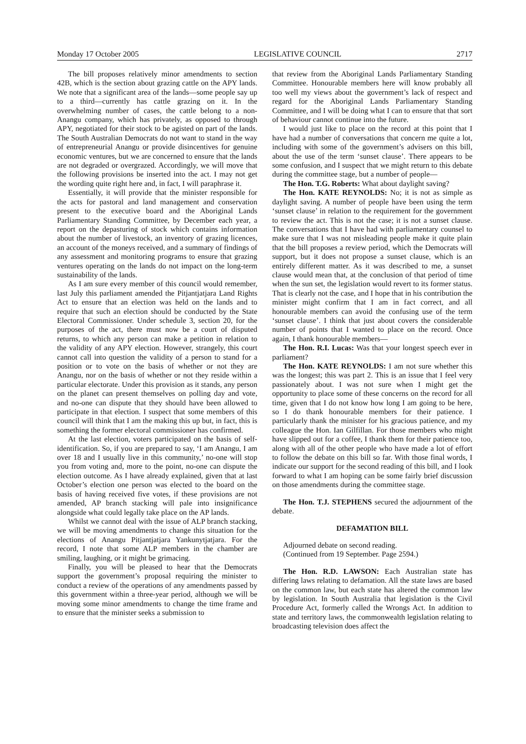Monday 17 October 2005 LEGISLATIVE COUNCIL 2717
The bill proposes relatively minor amendments to section 42B, which is the section about grazing cattle on the APY lands. We note that a significant area of the lands—some people say up to a third—currently has cattle grazing on it. In the overwhelming number of cases, the cattle belong to a non-Anangu company, which has privately, as opposed to through APY, negotiated for their stock to be agisted on part of the lands. The South Australian Democrats do not want to stand in the way of entrepreneurial Anangu or provide disincentives for genuine economic ventures, but we are concerned to ensure that the lands are not degraded or overgrazed. Accordingly, we will move that the following provisions be inserted into the act. I may not get the wording quite right here and, in fact, I will paraphrase it.
Essentially, it will provide that the minister responsible for the acts for pastoral and land management and conservation present to the executive board and the Aboriginal Lands Parliamentary Standing Committee, by December each year, a report on the depasturing of stock which contains information about the number of livestock, an inventory of grazing licences, an account of the moneys received, and a summary of findings of any assessment and monitoring programs to ensure that grazing ventures operating on the lands do not impact on the long-term sustainability of the lands.
As I am sure every member of this council would remember, last July this parliament amended the Pitjantjatjara Land Rights Act to ensure that an election was held on the lands and to require that such an election should be conducted by the State Electoral Commissioner. Under schedule 3, section 20, for the purposes of the act, there must now be a court of disputed returns, to which any person can make a petition in relation to the validity of any APY election. However, strangely, this court cannot call into question the validity of a person to stand for a position or to vote on the basis of whether or not they are Anangu, nor on the basis of whether or not they reside within a particular electorate. Under this provision as it stands, any person on the planet can present themselves on polling day and vote, and no-one can dispute that they should have been allowed to participate in that election. I suspect that some members of this council will think that I am the making this up but, in fact, this is something the former electoral commissioner has confirmed.
At the last election, voters participated on the basis of self-identification. So, if you are prepared to say, ‘I am Anangu, I am over 18 and I usually live in this community,’ no-one will stop you from voting and, more to the point, no-one can dispute the election outcome. As I have already explained, given that at last October’s election one person was elected to the board on the basis of having received five votes, if these provisions are not amended, AP branch stacking will pale into insignificance alongside what could legally take place on the AP lands.
Whilst we cannot deal with the issue of ALP branch stacking, we will be moving amendments to change this situation for the elections of Anangu Pitjantjatjara Yankunytjatjara. For the record, I note that some ALP members in the chamber are smiling, laughing, or it might be grimacing.
Finally, you will be pleased to hear that the Democrats support the government’s proposal requiring the minister to conduct a review of the operations of any amendments passed by this government within a three-year period, although we will be moving some minor amendments to change the time frame and to ensure that the minister seeks a submission to
that review from the Aboriginal Lands Parliamentary Standing Committee. Honourable members here will know probably all too well my views about the government’s lack of respect and regard for the Aboriginal Lands Parliamentary Standing Committee, and I will be doing what I can to ensure that that sort of behaviour cannot continue into the future.
I would just like to place on the record at this point that I have had a number of conversations that concern me quite a lot, including with some of the government’s advisers on this bill, about the use of the term ‘sunset clause’. There appears to be some confusion, and I suspect that we might return to this debate during the committee stage, but a number of people—
The Hon. T.G. Roberts: What about daylight saving?
The Hon. KATE REYNOLDS: No; it is not as simple as daylight saving. A number of people have been using the term ‘sunset clause’ in relation to the requirement for the government to review the act. This is not the case; it is not a sunset clause. The conversations that I have had with parliamentary counsel to make sure that I was not misleading people make it quite plain that the bill proposes a review period, which the Democrats will support, but it does not propose a sunset clause, which is an entirely different matter. As it was described to me, a sunset clause would mean that, at the conclusion of that period of time when the sun set, the legislation would revert to its former status. That is clearly not the case, and I hope that in his contribution the minister might confirm that I am in fact correct, and all honourable members can avoid the confusing use of the term ‘sunset clause’. I think that just about covers the considerable number of points that I wanted to place on the record. Once again, I thank honourable members—
The Hon. R.I. Lucas: Was that your longest speech ever in parliament?
The Hon. KATE REYNOLDS: I am not sure whether this was the longest; this was part 2. This is an issue that I feel very passionately about. I was not sure when I might get the opportunity to place some of these concerns on the record for all time, given that I do not know how long I am going to be here, so I do thank honourable members for their patience. I particularly thank the minister for his gracious patience, and my colleague the Hon. Ian Gilfillan. For those members who might have slipped out for a coffee, I thank them for their patience too, along with all of the other people who have made a lot of effort to follow the debate on this bill so far. With those final words, I indicate our support for the second reading of this bill, and I look forward to what I am hoping can be some fairly brief discussion on those amendments during the committee stage.
The Hon. T.J. STEPHENS secured the adjournment of the debate.
DEFAMATION BILL
Adjourned debate on second reading.
(Continued from 19 September. Page 2594.)
The Hon. R.D. LAWSON: Each Australian state has differing laws relating to defamation. All the state laws are based on the common law, but each state has altered the common law by legislation. In South Australia that legislation is the Civil Procedure Act, formerly called the Wrongs Act. In addition to state and territory laws, the commonwealth legislation relating to broadcasting television does affect the